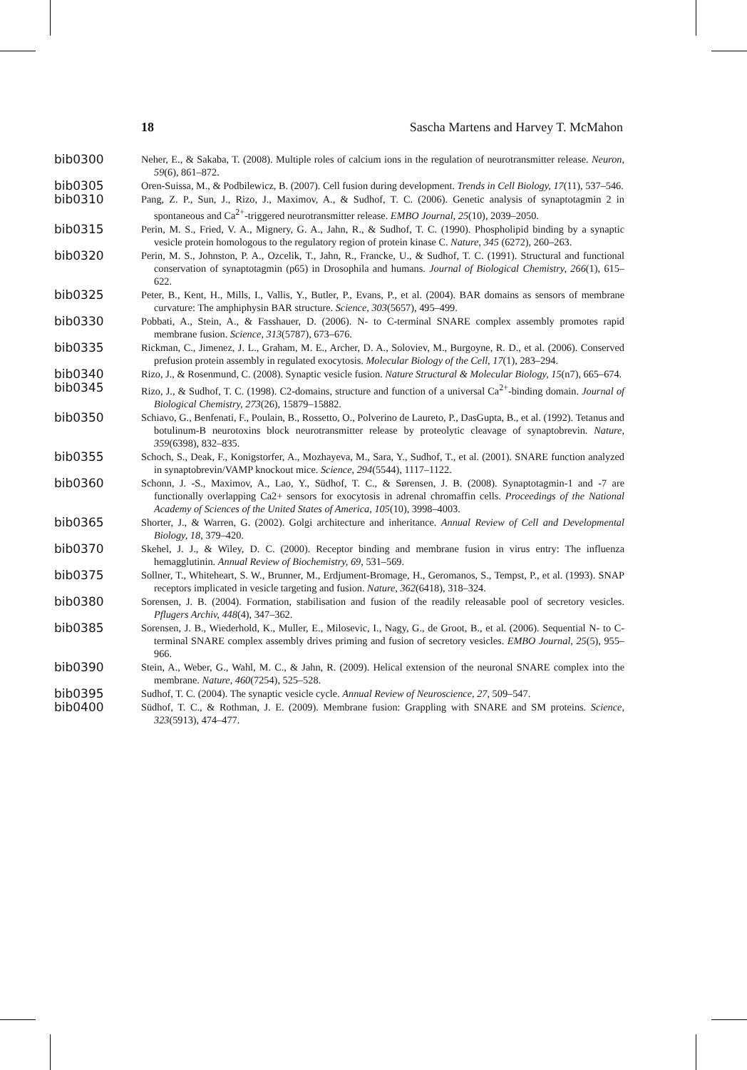18 Sascha Martens and Harvey T. McMahon
bib0300
Neher, E., & Sakaba, T. (2008). Multiple roles of calcium ions in the regulation of neurotransmitter release. Neuron, 59(6), 861–872.
bib0305
Oren-Suissa, M., & Podbilewicz, B. (2007). Cell fusion during development. Trends in Cell Biology, 17(11), 537–546.
bib0310
Pang, Z. P., Sun, J., Rizo, J., Maximov, A., & Sudhof, T. C. (2006). Genetic analysis of synaptotagmin 2 in spontaneous and Ca<sup>2+</sup>-triggered neurotransmitter release. EMBO Journal, 25(10), 2039–2050.
bib0315
Perin, M. S., Fried, V. A., Mignery, G. A., Jahn, R., & Sudhof, T. C. (1990). Phospholipid binding by a synaptic vesicle protein homologous to the regulatory region of protein kinase C. Nature, 345 (6272), 260–263.
bib0320
Perin, M. S., Johnston, P. A., Ozcelik, T., Jahn, R., Francke, U., & Sudhof, T. C. (1991). Structural and functional conservation of synaptotagmin (p65) in Drosophila and humans. Journal of Biological Chemistry, 266(1), 615–622.
bib0325
Peter, B., Kent, H., Mills, I., Vallis, Y., Butler, P., Evans, P., et al. (2004). BAR domains as sensors of membrane curvature: The amphiphysin BAR structure. Science, 303(5657), 495–499.
bib0330
Pobbati, A., Stein, A., & Fasshauer, D. (2006). N- to C-terminal SNARE complex assembly promotes rapid membrane fusion. Science, 313(5787), 673–676.
bib0335
Rickman, C., Jimenez, J. L., Graham, M. E., Archer, D. A., Soloviev, M., Burgoyne, R. D., et al. (2006). Conserved prefusion protein assembly in regulated exocytosis. Molecular Biology of the Cell, 17(1), 283–294.
bib0340
Rizo, J., & Rosenmund, C. (2008). Synaptic vesicle fusion. Nature Structural & Molecular Biology, 15(n7), 665–674.
bib0345
Rizo, J., & Sudhof, T. C. (1998). C2-domains, structure and function of a universal Ca<sup>2+</sup>-binding domain. Journal of Biological Chemistry, 273(26), 15879–15882.
bib0350
Schiavo, G., Benfenati, F., Poulain, B., Rossetto, O., Polverino de Laureto, P., DasGupta, B., et al. (1992). Tetanus and botulinum-B neurotoxins block neurotransmitter release by proteolytic cleavage of synaptobrevin. Nature, 359(6398), 832–835.
bib0355
Schoch, S., Deak, F., Konigstorfer, A., Mozhayeva, M., Sara, Y., Sudhof, T., et al. (2001). SNARE function analyzed in synaptobrevin/VAMP knockout mice. Science, 294(5544), 1117–1122.
bib0360
Schonn, J. -S., Maximov, A., Lao, Y., Südhof, T. C., & Sørensen, J. B. (2008). Synaptotagmin-1 and -7 are functionally overlapping Ca2+ sensors for exocytosis in adrenal chromaffin cells. Proceedings of the National Academy of Sciences of the United States of America, 105(10), 3998–4003.
bib0365
Shorter, J., & Warren, G. (2002). Golgi architecture and inheritance. Annual Review of Cell and Developmental Biology, 18, 379–420.
bib0370
Skehel, J. J., & Wiley, D. C. (2000). Receptor binding and membrane fusion in virus entry: The influenza hemagglutinin. Annual Review of Biochemistry, 69, 531–569.
bib0375
Sollner, T., Whiteheart, S. W., Brunner, M., Erdjument-Bromage, H., Geromanos, S., Tempst, P., et al. (1993). SNAP receptors implicated in vesicle targeting and fusion. Nature, 362(6418), 318–324.
bib0380
Sorensen, J. B. (2004). Formation, stabilisation and fusion of the readily releasable pool of secretory vesicles. Pflugers Archiv, 448(4), 347–362.
bib0385
Sorensen, J. B., Wiederhold, K., Muller, E., Milosevic, I., Nagy, G., de Groot, B., et al. (2006). Sequential N- to C-terminal SNARE complex assembly drives priming and fusion of secretory vesicles. EMBO Journal, 25(5), 955–966.
bib0390
Stein, A., Weber, G., Wahl, M. C., & Jahn, R. (2009). Helical extension of the neuronal SNARE complex into the membrane. Nature, 460(7254), 525–528.
bib0395
Sudhof, T. C. (2004). The synaptic vesicle cycle. Annual Review of Neuroscience, 27, 509–547.
bib0400
Südhof, T. C., & Rothman, J. E. (2009). Membrane fusion: Grappling with SNARE and SM proteins. Science, 323(5913), 474–477.